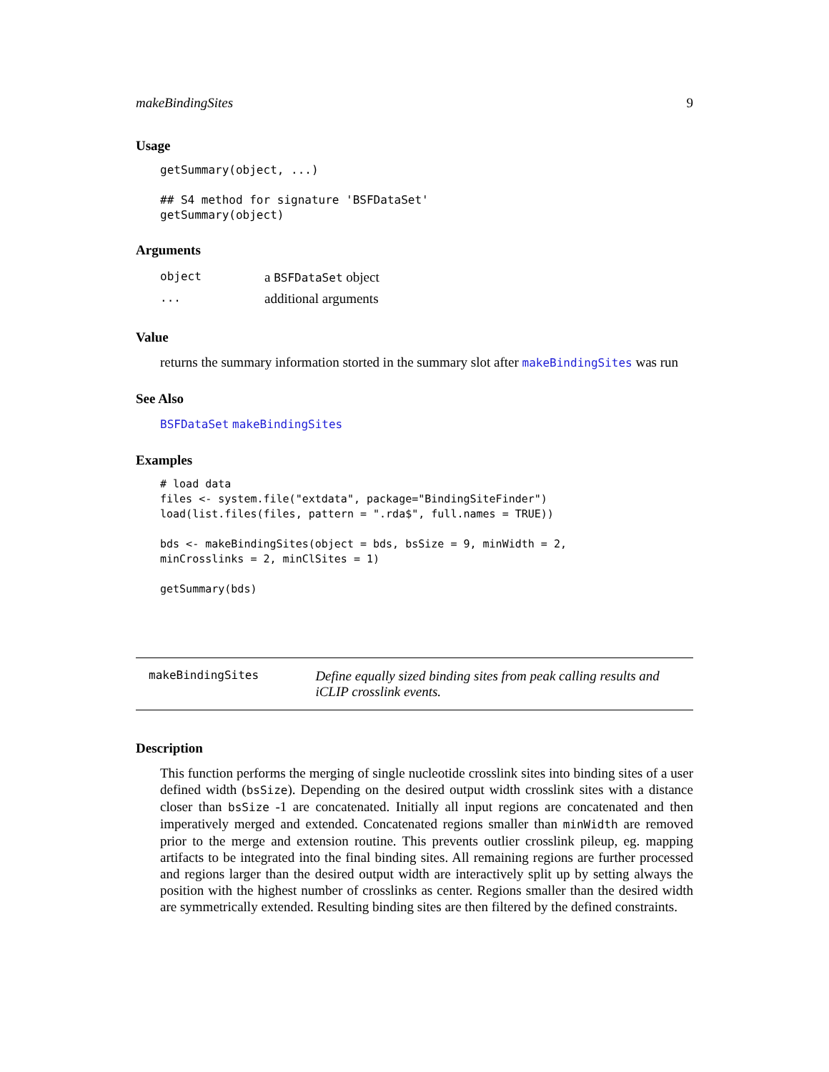makeBindingSites 9
Usage
getSummary(object, ...)

## S4 method for signature 'BSFDataSet'
getSummary(object)
Arguments
| object | a BSFDataSet object |
| ... | additional arguments |
Value
returns the summary information storted in the summary slot after makeBindingSites was run
See Also
BSFDataSet makeBindingSites
Examples
# load data
files <- system.file("extdata", package="BindingSiteFinder")
load(list.files(files, pattern = ".rda$", full.names = TRUE))

bds <- makeBindingSites(object = bds, bsSize = 9, minWidth = 2,
minCrosslinks = 2, minClSites = 1)

getSummary(bds)
makeBindingSites
Define equally sized binding sites from peak calling results and iCLIP crosslink events.
Description
This function performs the merging of single nucleotide crosslink sites into binding sites of a user defined width (bsSize). Depending on the desired output width crosslink sites with a distance closer than bsSize -1 are concatenated. Initially all input regions are concatenated and then imperatively merged and extended. Concatenated regions smaller than minWidth are removed prior to the merge and extension routine. This prevents outlier crosslink pileup, eg. mapping artifacts to be integrated into the final binding sites. All remaining regions are further processed and regions larger than the desired output width are interactively split up by setting always the position with the highest number of crosslinks as center. Regions smaller than the desired width are symmetrically extended. Resulting binding sites are then filtered by the defined constraints.